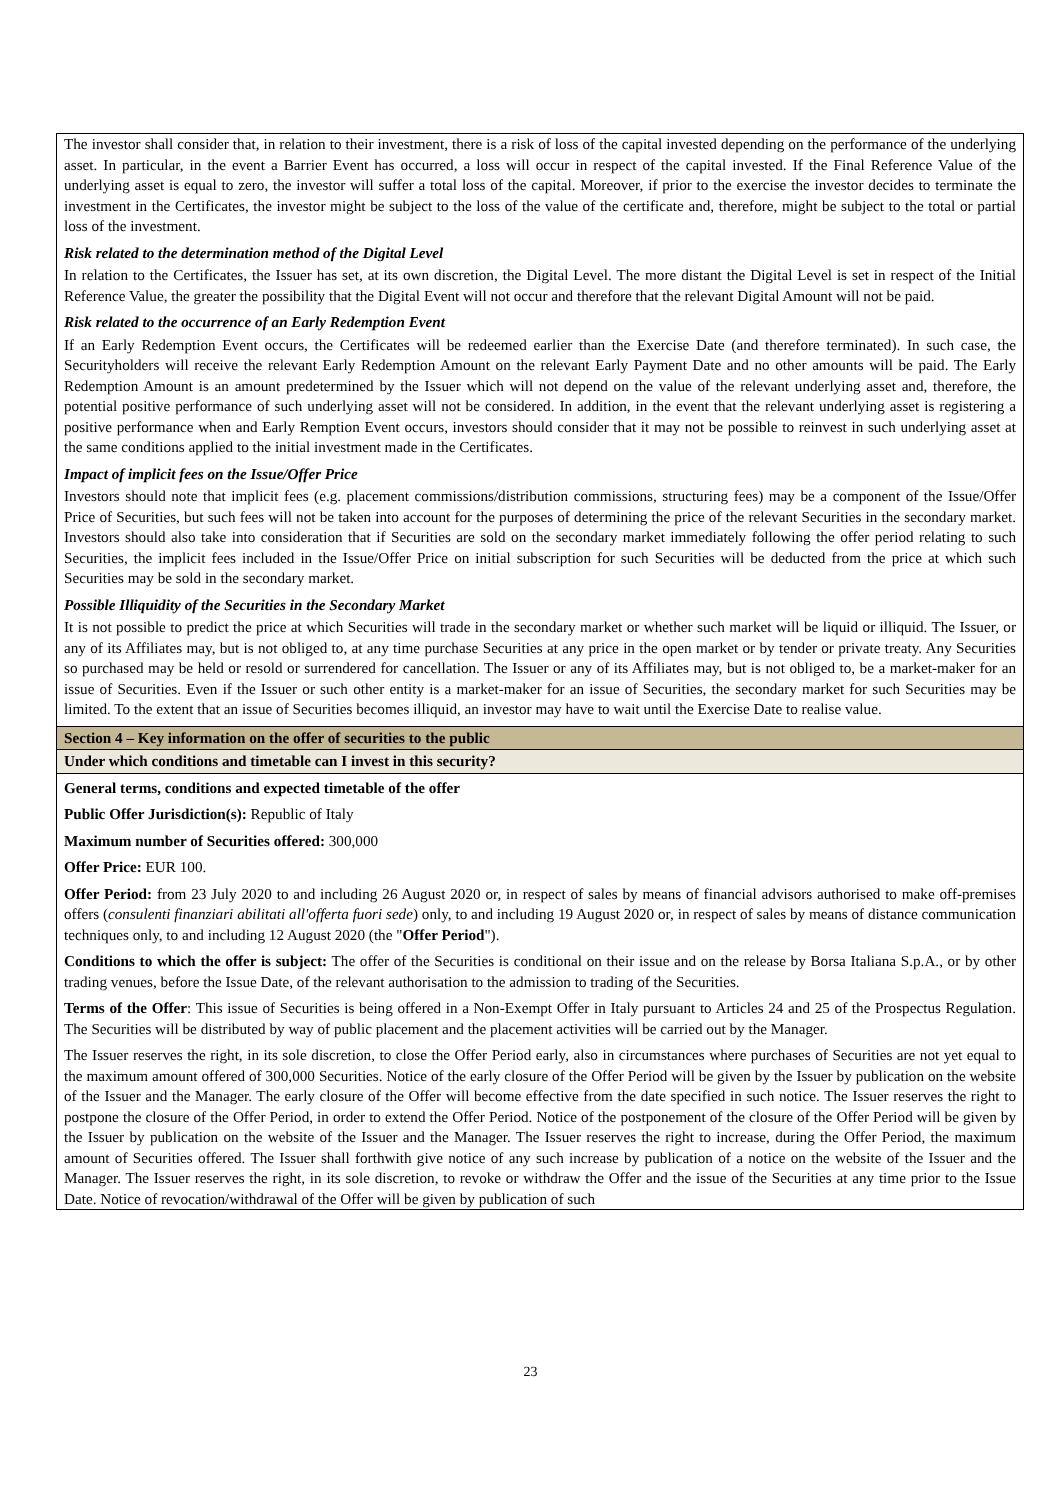The investor shall consider that, in relation to their investment, there is a risk of loss of the capital invested depending on the performance of the underlying asset. In particular, in the event a Barrier Event has occurred, a loss will occur in respect of the capital invested. If the Final Reference Value of the underlying asset is equal to zero, the investor will suffer a total loss of the capital. Moreover, if prior to the exercise the investor decides to terminate the investment in the Certificates, the investor might be subject to the loss of the value of the certificate and, therefore, might be subject to the total or partial loss of the investment.
Risk related to the determination method of the Digital Level
In relation to the Certificates, the Issuer has set, at its own discretion, the Digital Level. The more distant the Digital Level is set in respect of the Initial Reference Value, the greater the possibility that the Digital Event will not occur and therefore that the relevant Digital Amount will not be paid.
Risk related to the occurrence of an Early Redemption Event
If an Early Redemption Event occurs, the Certificates will be redeemed earlier than the Exercise Date (and therefore terminated). In such case, the Securityholders will receive the relevant Early Redemption Amount on the relevant Early Payment Date and no other amounts will be paid. The Early Redemption Amount is an amount predetermined by the Issuer which will not depend on the value of the relevant underlying asset and, therefore, the potential positive performance of such underlying asset will not be considered. In addition, in the event that the relevant underlying asset is registering a positive performance when and Early Remption Event occurs, investors should consider that it may not be possible to reinvest in such underlying asset at the same conditions applied to the initial investment made in the Certificates.
Impact of implicit fees on the Issue/Offer Price
Investors should note that implicit fees (e.g. placement commissions/distribution commissions, structuring fees) may be a component of the Issue/Offer Price of Securities, but such fees will not be taken into account for the purposes of determining the price of the relevant Securities in the secondary market. Investors should also take into consideration that if Securities are sold on the secondary market immediately following the offer period relating to such Securities, the implicit fees included in the Issue/Offer Price on initial subscription for such Securities will be deducted from the price at which such Securities may be sold in the secondary market.
Possible Illiquidity of the Securities in the Secondary Market
It is not possible to predict the price at which Securities will trade in the secondary market or whether such market will be liquid or illiquid. The Issuer, or any of its Affiliates may, but is not obliged to, at any time purchase Securities at any price in the open market or by tender or private treaty. Any Securities so purchased may be held or resold or surrendered for cancellation. The Issuer or any of its Affiliates may, but is not obliged to, be a market-maker for an issue of Securities. Even if the Issuer or such other entity is a market-maker for an issue of Securities, the secondary market for such Securities may be limited. To the extent that an issue of Securities becomes illiquid, an investor may have to wait until the Exercise Date to realise value.
Section 4 – Key information on the offer of securities to the public
Under which conditions and timetable can I invest in this security?
General terms, conditions and expected timetable of the offer
Public Offer Jurisdiction(s): Republic of Italy
Maximum number of Securities offered: 300,000
Offer Price: EUR 100.
Offer Period: from 23 July 2020 to and including 26 August 2020 or, in respect of sales by means of financial advisors authorised to make off-premises offers (consulenti finanziari abilitati all'offerta fuori sede) only, to and including 19 August 2020 or, in respect of sales by means of distance communication techniques only, to and including 12 August 2020 (the "Offer Period").
Conditions to which the offer is subject: The offer of the Securities is conditional on their issue and on the release by Borsa Italiana S.p.A., or by other trading venues, before the Issue Date, of the relevant authorisation to the admission to trading of the Securities.
Terms of the Offer: This issue of Securities is being offered in a Non-Exempt Offer in Italy pursuant to Articles 24 and 25 of the Prospectus Regulation. The Securities will be distributed by way of public placement and the placement activities will be carried out by the Manager.
The Issuer reserves the right, in its sole discretion, to close the Offer Period early, also in circumstances where purchases of Securities are not yet equal to the maximum amount offered of 300,000 Securities. Notice of the early closure of the Offer Period will be given by the Issuer by publication on the website of the Issuer and the Manager. The early closure of the Offer will become effective from the date specified in such notice. The Issuer reserves the right to postpone the closure of the Offer Period, in order to extend the Offer Period. Notice of the postponement of the closure of the Offer Period will be given by the Issuer by publication on the website of the Issuer and the Manager. The Issuer reserves the right to increase, during the Offer Period, the maximum amount of Securities offered. The Issuer shall forthwith give notice of any such increase by publication of a notice on the website of the Issuer and the Manager. The Issuer reserves the right, in its sole discretion, to revoke or withdraw the Offer and the issue of the Securities at any time prior to the Issue Date. Notice of revocation/withdrawal of the Offer will be given by publication of such
23